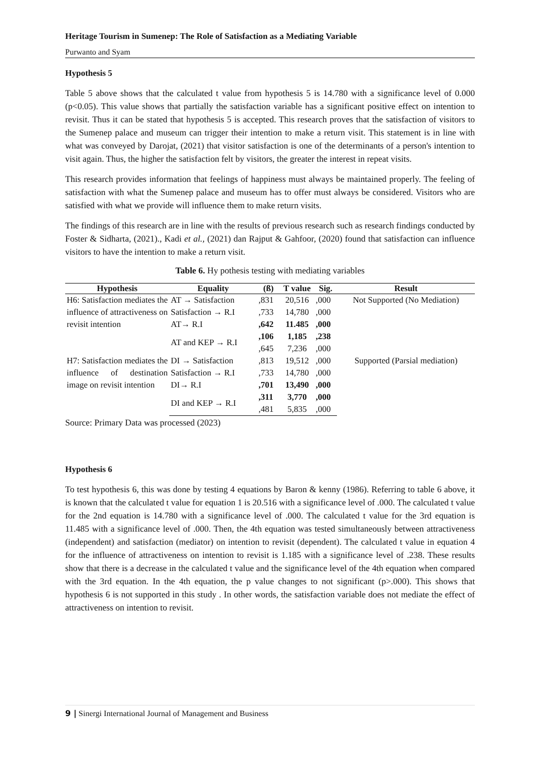Heritage Tourism in Sumenep: The Role of Satisfaction as a Mediating Variable
Purwanto and Syam
Hypothesis 5
Table 5 above shows that the calculated t value from hypothesis 5 is 14.780 with a significance level of 0.000 (p<0.05). This value shows that partially the satisfaction variable has a significant positive effect on intention to revisit. Thus it can be stated that hypothesis 5 is accepted. This research proves that the satisfaction of visitors to the Sumenep palace and museum can trigger their intention to make a return visit. This statement is in line with what was conveyed by Darojat, (2021) that visitor satisfaction is one of the determinants of a person's intention to visit again. Thus, the higher the satisfaction felt by visitors, the greater the interest in repeat visits.
This research provides information that feelings of happiness must always be maintained properly. The feeling of satisfaction with what the Sumenep palace and museum has to offer must always be considered. Visitors who are satisfied with what we provide will influence them to make return visits.
The findings of this research are in line with the results of previous research such as research findings conducted by Foster & Sidharta, (2021)., Kadi et al., (2021) dan Rajput & Gahfoor, (2020) found that satisfaction can influence visitors to have the intention to make a return visit.
Table 6. Hy pothesis testing with mediating variables
| Hypothesis | Equality | (ß) | T value | Sig. | Result |
| --- | --- | --- | --- | --- | --- |
| H6: Satisfaction mediates the influence of attractiveness on revisit intention | AT → Satisfaction | ,831 | 20,516 | ,000 | Not Supported (No Mediation) |
| | Satisfaction → R.I | ,733 | 14,780 | ,000 | |
| | AT→ R.I | ,642 | 11.485 | ,000 | |
| | AT and KEP → R.I | ,106 | 1,185 | ,238 | |
| | | ,645 | 7,236 | ,000 | |
| H7: Satisfaction mediates the influence of destination image on revisit intention | DI → Satisfaction | ,813 | 19,512 | ,000 | Supported (Parsial mediation) |
| | Satisfaction → R.I | ,733 | 14,780 | ,000 | |
| | DI→ R.I | ,701 | 13,490 | ,000 | |
| | DI and KEP → R.I | ,311 | 3,770 | ,000 | |
| | | ,481 | 5,835 | ,000 | |
Source: Primary Data was processed (2023)
Hypothesis 6
To test hypothesis 6, this was done by testing 4 equations by Baron & kenny (1986). Referring to table 6 above, it is known that the calculated t value for equation 1 is 20.516 with a significance level of .000. The calculated t value for the 2nd equation is 14.780 with a significance level of .000. The calculated t value for the 3rd equation is 11.485 with a significance level of .000. Then, the 4th equation was tested simultaneously between attractiveness (independent) and satisfaction (mediator) on intention to revisit (dependent). The calculated t value in equation 4 for the influence of attractiveness on intention to revisit is 1.185 with a significance level of .238. These results show that there is a decrease in the calculated t value and the significance level of the 4th equation when compared with the 3rd equation. In the 4th equation, the p value changes to not significant (p>.000). This shows that hypothesis 6 is not supported in this study . In other words, the satisfaction variable does not mediate the effect of attractiveness on intention to revisit.
9 | Sinergi International Journal of Management and Business